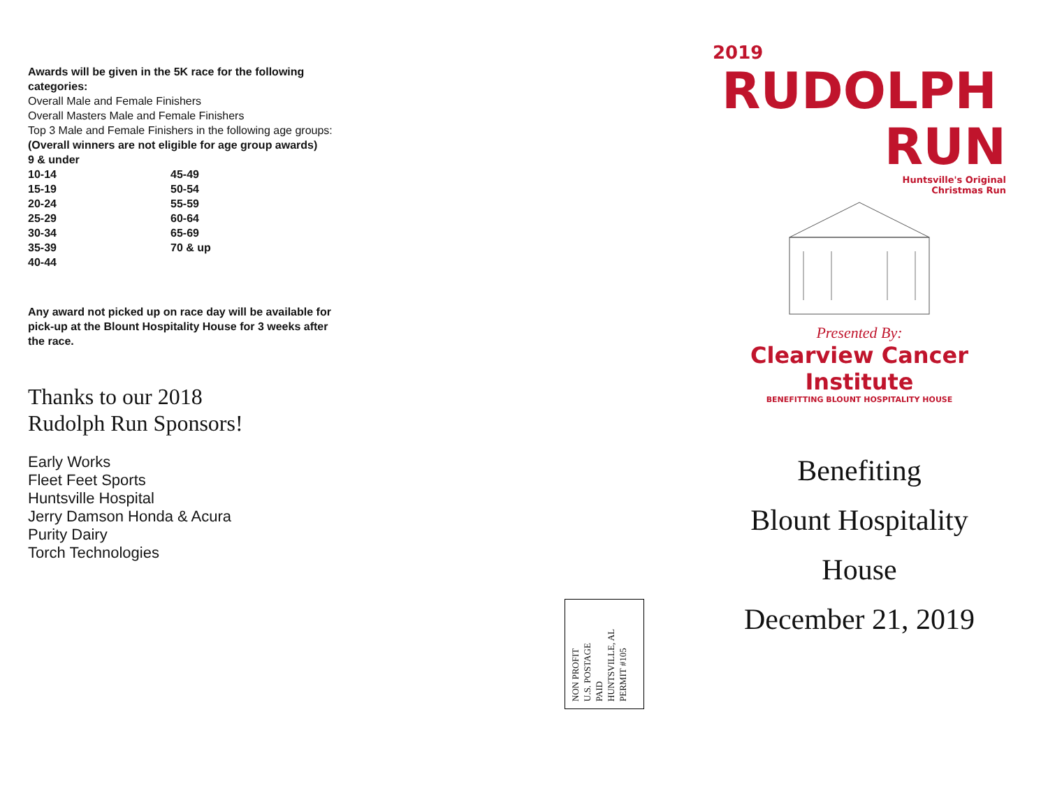Awards will be given in the 5K race for the following categories:
Overall Male and Female Finishers
Overall Masters Male and Female Finishers
Top 3 Male and Female Finishers in the following age groups:
(Overall winners are not eligible for age group awards)
9 & under
| 10-14 | 45-49 |
| 15-19 | 50-54 |
| 20-24 | 55-59 |
| 25-29 | 60-64 |
| 30-34 | 65-69 |
| 35-39 | 70 & up |
| 40-44 | |
Any award not picked up on race day will be available for pick-up at the Blount Hospitality House for 3 weeks after the race.
Thanks to our 2018
Rudolph Run Sponsors!
Early Works
Fleet Feet Sports
Huntsville Hospital
Jerry Damson Honda & Acura
Purity Dairy
Torch Technologies
NON PROFIT
U.S. POSTAGE
PAID
HUNTSVILLE, AL
PERMIT #105
2019
RUDOLPH
RUN
Huntsville's Original
Christmas Run
Presented By:
Clearview Cancer Institute
BENEFITTING BLOUNT HOSPITALITY HOUSE
Benefiting
Blount Hospitality
House
December 21, 2019